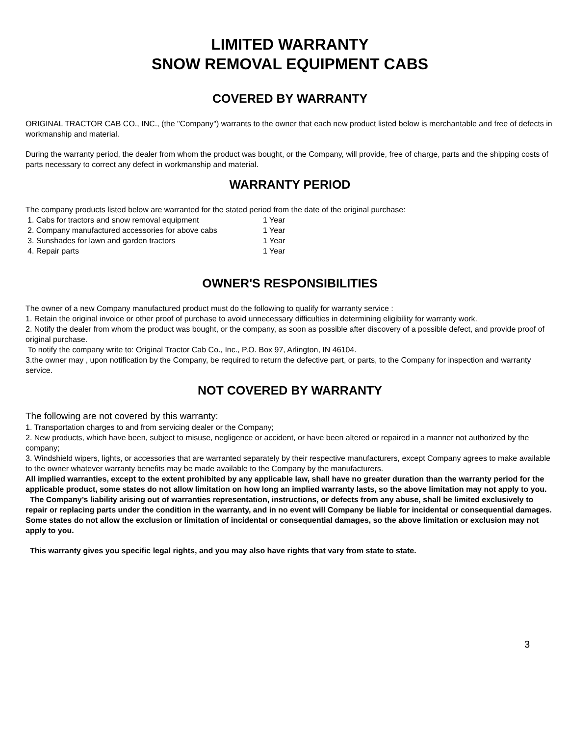LIMITED WARRANTY
SNOW REMOVAL EQUIPMENT CABS
COVERED BY WARRANTY
ORIGINAL TRACTOR CAB CO., INC., (the "Company") warrants to the owner that each new product listed below is merchantable and free of defects in workmanship and material.
During the warranty period, the dealer from whom the product was bought, or the Company, will provide, free of charge, parts and the shipping costs of parts necessary to correct any defect in workmanship and material.
WARRANTY PERIOD
The company products listed below are warranted for the stated period from the date of the original purchase:
1. Cabs for tractors and snow removal equipment 1 Year
2. Company manufactured accessories for above cabs 1 Year
3. Sunshades for lawn and garden tractors 1 Year
4. Repair parts 1 Year
OWNER'S RESPONSIBILITIES
The owner of a new Company manufactured product must do the following to qualify for warranty service :
1. Retain the original invoice or other proof of purchase to avoid unnecessary difficulties in determining eligibility for warranty work.
2. Notify the dealer from whom the product was bought, or the company, as soon as possible after discovery of a possible defect, and provide proof of original purchase.
To notify the company write to: Original Tractor Cab Co., Inc., P.O. Box 97, Arlington, IN 46104.
3.the owner may , upon notification by the Company, be required to return the defective part, or parts, to the Company for inspection and warranty service.
NOT COVERED BY WARRANTY
The following are not covered by this warranty:
1. Transportation charges to and from servicing dealer or the Company;
2. New products, which have been, subject to misuse, negligence or accident, or have been altered or repaired in a manner not authorized by the company;
3. Windshield wipers, lights, or accessories that are warranted separately by their respective manufacturers, except Company agrees to make available to the owner whatever warranty benefits may be made available to the Company by the manufacturers.
All implied warranties, except to the extent prohibited by any applicable law, shall have no greater duration than the warranty period for the applicable product, some states do not allow limitation on how long an implied warranty lasts, so the above limitation may not apply to you.
The Company’s liability arising out of warranties representation, instructions, or defects from any abuse, shall be limited exclusively to repair or replacing parts under the condition in the warranty, and in no event will Company be liable for incidental or consequential damages. Some states do not allow the exclusion or limitation of incidental or consequential damages, so the above limitation or exclusion may not apply to you.
This warranty gives you specific legal rights, and you may also have rights that vary from state to state.
3